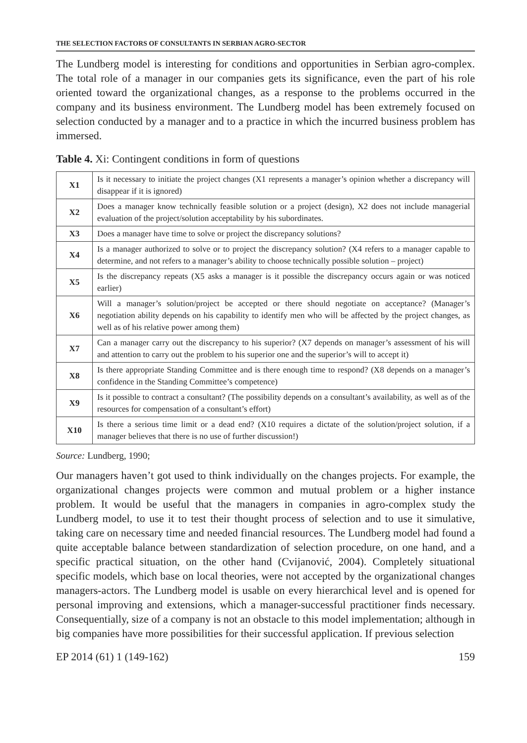THE SELECTION FACTORS OF CONSULTANTS IN SERBIAN AGRO-SECTOR
The Lundberg model is interesting for conditions and opportunities in Serbian agro-complex. The total role of a manager in our companies gets its significance, even the part of his role oriented toward the organizational changes, as a response to the problems occurred in the company and its business environment. The Lundberg model has been extremely focused on selection conducted by a manager and to a practice in which the incurred business problem has immersed.
Table 4. Xi: Contingent conditions in form of questions
| X1 | Is it necessary to initiate the project changes (X1 represents a manager’s opinion whether a discrepancy will disappear if it is ignored) |
| X2 | Does a manager know technically feasible solution or a project (design), X2 does not include managerial evaluation of the project/solution acceptability by his subordinates. |
| X3 | Does a manager have time to solve or project the discrepancy solutions? |
| X4 | Is a manager authorized to solve or to project the discrepancy solution? (X4 refers to a manager capable to determine, and not refers to a manager’s ability to choose technically possible solution – project) |
| X5 | Is the discrepancy repeats (X5 asks a manager is it possible the discrepancy occurs again or was noticed earlier) |
| X6 | Will a manager’s solution/project be accepted or there should negotiate on acceptance? (Manager’s negotiation ability depends on his capability to identify men who will be affected by the project changes, as well as of his relative power among them) |
| X7 | Can a manager carry out the discrepancy to his superior? (X7 depends on manager’s assessment of his will and attention to carry out the problem to his superior one and the superior’s will to accept it) |
| X8 | Is there appropriate Standing Committee and is there enough time to respond? (X8 depends on a manager’s confidence in the Standing Committee’s competence) |
| X9 | Is it possible to contract a consultant? (The possibility depends on a consultant’s availability, as well as of the resources for compensation of a consultant’s effort) |
| X10 | Is there a serious time limit or a dead end? (X10 requires a dictate of the solution/project solution, if a manager believes that there is no use of further discussion!) |
Source: Lundberg, 1990;
Our managers haven’t got used to think individually on the changes projects. For example, the organizational changes projects were common and mutual problem or a higher instance problem. It would be useful that the managers in companies in agro-complex study the Lundberg model, to use it to test their thought process of selection and to use it simulative, taking care on necessary time and needed financial resources. The Lundberg model had found a quite acceptable balance between standardization of selection procedure, on one hand, and a specific practical situation, on the other hand (Cvijanović, 2004). Completely situational specific models, which base on local theories, were not accepted by the organizational changes managers-actors. The Lundberg model is usable on every hierarchical level and is opened for personal improving and extensions, which a manager-successful practitioner finds necessary. Consequentially, size of a company is not an obstacle to this model implementation; although in big companies have more possibilities for their successful application. If previous selection
EP 2014 (61) 1 (149-162) 159